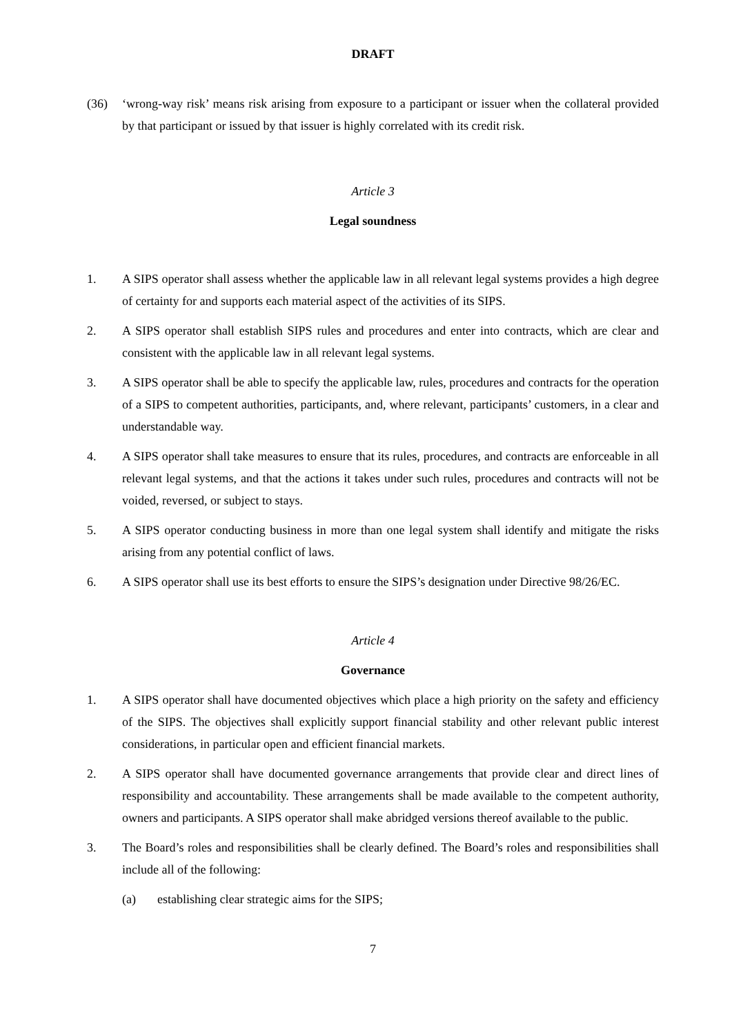DRAFT
(36) ‘wrong-way risk’ means risk arising from exposure to a participant or issuer when the collateral provided by that participant or issued by that issuer is highly correlated with its credit risk.
Article 3
Legal soundness
1. A SIPS operator shall assess whether the applicable law in all relevant legal systems provides a high degree of certainty for and supports each material aspect of the activities of its SIPS.
2. A SIPS operator shall establish SIPS rules and procedures and enter into contracts, which are clear and consistent with the applicable law in all relevant legal systems.
3. A SIPS operator shall be able to specify the applicable law, rules, procedures and contracts for the operation of a SIPS to competent authorities, participants, and, where relevant, participants’ customers, in a clear and understandable way.
4. A SIPS operator shall take measures to ensure that its rules, procedures, and contracts are enforceable in all relevant legal systems, and that the actions it takes under such rules, procedures and contracts will not be voided, reversed, or subject to stays.
5. A SIPS operator conducting business in more than one legal system shall identify and mitigate the risks arising from any potential conflict of laws.
6. A SIPS operator shall use its best efforts to ensure the SIPS’s designation under Directive 98/26/EC.
Article 4
Governance
1. A SIPS operator shall have documented objectives which place a high priority on the safety and efficiency of the SIPS. The objectives shall explicitly support financial stability and other relevant public interest considerations, in particular open and efficient financial markets.
2. A SIPS operator shall have documented governance arrangements that provide clear and direct lines of responsibility and accountability. These arrangements shall be made available to the competent authority, owners and participants. A SIPS operator shall make abridged versions thereof available to the public.
3. The Board’s roles and responsibilities shall be clearly defined. The Board’s roles and responsibilities shall include all of the following:
(a) establishing clear strategic aims for the SIPS;
7